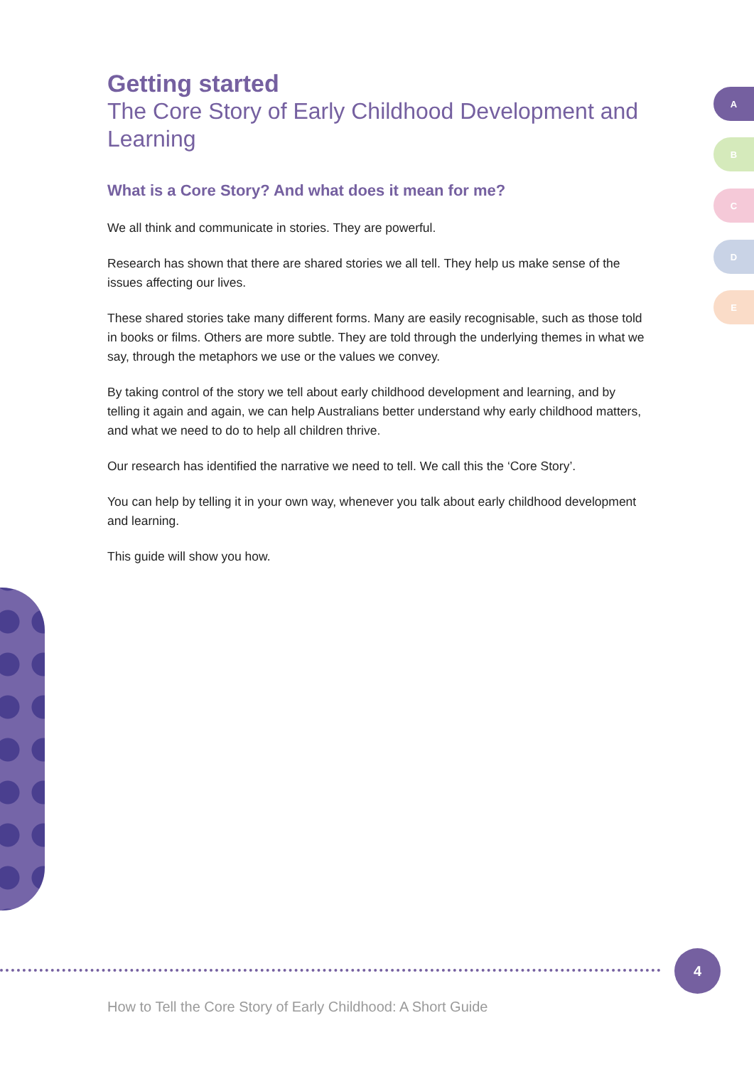Getting started
The Core Story of Early Childhood Development and Learning
What is a Core Story? And what does it mean for me?
We all think and communicate in stories. They are powerful.
Research has shown that there are shared stories we all tell. They help us make sense of the issues affecting our lives.
These shared stories take many different forms. Many are easily recognisable, such as those told in books or films. Others are more subtle. They are told through the underlying themes in what we say, through the metaphors we use or the values we convey.
By taking control of the story we tell about early childhood development and learning, and by telling it again and again, we can help Australians better understand why early childhood matters, and what we need to do to help all children thrive.
Our research has identified the narrative we need to tell. We call this the ‘Core Story’.
You can help by telling it in your own way, whenever you talk about early childhood development and learning.
This guide will show you how.
A
B
C
D
E
4
How to Tell the Core Story of Early Childhood: A Short Guide